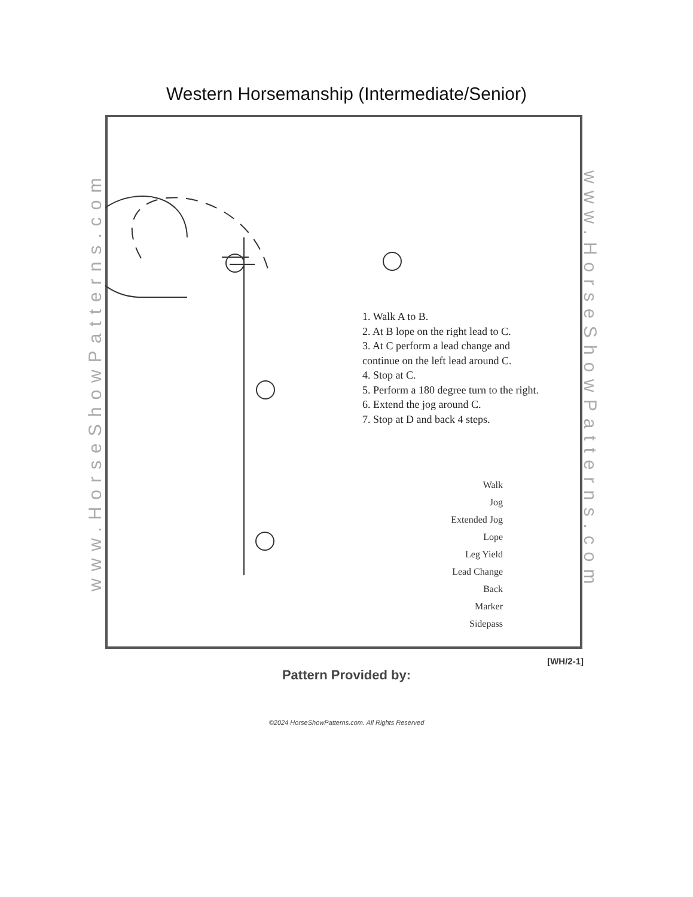Western Horsemanship (Intermediate/Senior)
www.HorseShowPatterns.com
www.HorseShowPatterns.com
1. Walk A to B.
2. At B lope on the right lead to C.
3. At C perform a lead change and continue on the left lead around C.
4. Stop at C.
5. Perform a 180 degree turn to the right.
6. Extend the jog around C.
7. Stop at D and back 4 steps.
Walk
Jog
Extended Jog
Lope
Leg Yield
Lead Change
Back
Marker
Sidepass
[WH/2-1]
Pattern Provided by:
©2024 HorseShowPatterns.com. All Rights Reserved